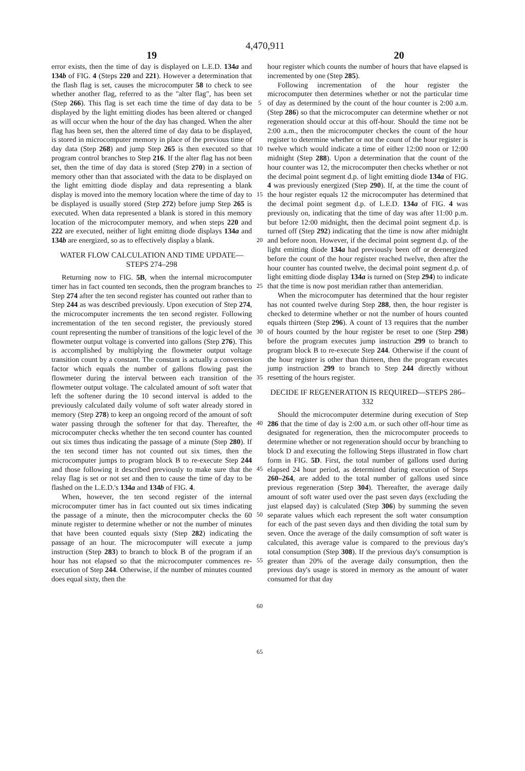4,470,911
19 20
error exists, then the time of day is displayed on L.E.D. 134a and 134b of FIG. 4 (Steps 220 and 221). However a determination that the flash flag is set, causes the microcomputer 58 to check to see whether another flag, referred to as the "alter flag", has been set (Step 266). This flag is set each time the time of day data to be displayed by the light emitting diodes has been altered or changed as will occur when the hour of the day has changed. When the alter flag has been set, then the altered time of day data to be displayed, is stored in microcomputer memory in place of the previous time of day data (Step 268) and jump Step 265 is then executed so that program control branches to Step 216. If the alter flag has not been set, then the time of day data is stored (Step 270) in a section of memory other than that associated with the data to be displayed on the light emitting diode display and data representing a blank display is moved into the memory location where the time of day to be displayed is usually stored (Step 272) before jump Step 265 is executed. When data represented a blank is stored in this memory location of the microcomputer memory, and when steps 220 and 222 are executed, neither of light emittng diode displays 134a and 134b are energized, so as to effectively display a blank.
WATER FLOW CALCULATION AND TIME UPDATE—STEPS 274–298
Returning now to FIG. 5B, when the internal microcomputer timer has in fact counted ten seconds, then the program branches to Step 274 after the ten second register has counted out rather than to Step 244 as was described previously. Upon execution of Step 274, the microcomputer increments the ten second register. Following incrementation of the ten second register, the previously stored count representing the number of transitions of the logic level of the flowmeter output voltage is converted into gallons (Step 276). This is accomplished by multiplying the flowmeter output voltage transition count by a constant. The constant is actually a conversion factor which equals the number of gallons flowing past the flowmeter during the interval between each transition of the flowmeter output voltage. The calculated amount of soft water that left the softener during the 10 second interval is added to the previously calculated daily volume of soft water already stored in memory (Step 278) to keep an ongoing record of the amount of soft water passing through the softener for that day. Thereafter, the microcomputer checks whether the ten second counter has counted out six times thus indicating the passage of a minute (Step 280). If the ten second timer has not counted out six times, then the microcomputer jumps to program block B to re-execute Step 244 and those following it described previously to make sure that the relay flag is set or not set and then to cause the time of day to be flashed on the L.E.D.'s 134a and 134b of FIG. 4.
When, however, the ten second register of the internal microcomputer timer has in fact counted out six times indicating the passage of a minute, then the microcomputer checks the 60 minute register to determine whether or not the number of minutes that have been counted equals sixty (Step 282) indicating the passage of an hour. The microcomputer will execute a jump instruction (Step 283) to branch to block B of the program if an hour has not elapsed so that the microcomputer commences re-execution of Step 244. Otherwise, if the number of minutes counted does equal sixty, then the
5
10
15
20
25
30
35
40
45
50
55
60
65
hour register which counts the number of hours that have elapsed is incremented by one (Step 285).
Following incrementation of the hour register the microcomputer then determines whether or not the particular time of day as determined by the count of the hour counter is 2:00 a.m. (Step 286) so that the microcomputer can determine whether or not regeneration should occur at this off-hour. Should the time not be 2:00 a.m., then the microcomputer checkes the count of the hour register to determine whether or not the count of the hour register is twelve which would indicate a time of either 12:00 noon or 12:00 midnight (Step 288). Upon a determination that the count of the hour counter was 12, the microcomputer then checks whether or not the decimal point segment d.p. of light emitting diode 134a of FIG. 4 was previously energized (Step 290). If, at the time the count of the hour register equals 12 the microcomputer has determined that the decimal point segment d.p. of L.E.D. 134a of FIG. 4 was previously on, indicating that the time of day was after 11:00 p.m. but before 12:00 midnight, then the decimal point segment d.p. is turned off (Step 292) indicating that the time is now after midnight and before noon. However, if the decimal point segment d.p. of the light emitting diode 134a had previously been off or deenergized before the count of the hour register reached twelve, then after the hour counter has counted twelve, the decimal point segment d.p. of light emitting diode display 134a is turned on (Step 294) to indicate that the time is now post meridian rather than antemeridian.
When the microcomputer has determined that the hour register has not counted twelve during Step 288, then, the hour register is checked to determine whether or not the number of hours counted equals thirteen (Step 296). A count of 13 requires that the number of hours counted by the hour register be reset to one (Step 298) before the program executes jump instruction 299 to branch to program block B to re-execute Step 244. Otherwise if the count of the hour register is other than thirteen, then the program executes jump instruction 299 to branch to Step 244 directly without resetting of the hours register.
DECIDE IF REGENERATION IS REQUIRED—STEPS 286–332
Should the microcomputer determine during execution of Step 286 that the time of day is 2:00 a.m. or such other off-hour time as designated for regeneration, then the microcomputer proceeds to determine whether or not regeneration should occur by branching to block D and executing the following Steps illustrated in flow chart form in FIG. 5D. First, the total number of gallons used during elapsed 24 hour period, as determined during execution of Steps 260–264, are added to the total number of gallons used since previous regeneration (Step 304). Thereafter, the average daily amount of soft water used over the past seven days (excluding the just elapsed day) is calculated (Step 306) by summing the seven separate values which each represent the soft water consumption for each of the past seven days and then dividing the total sum by seven. Once the average of the daily comsumption of soft water is calculated, this average value is compared to the previous day's total consumption (Step 308). If the previous day's consumption is greater than 20% of the average daily consumption, then the previous day's usage is stored in memory as the amount of water consumed for that day